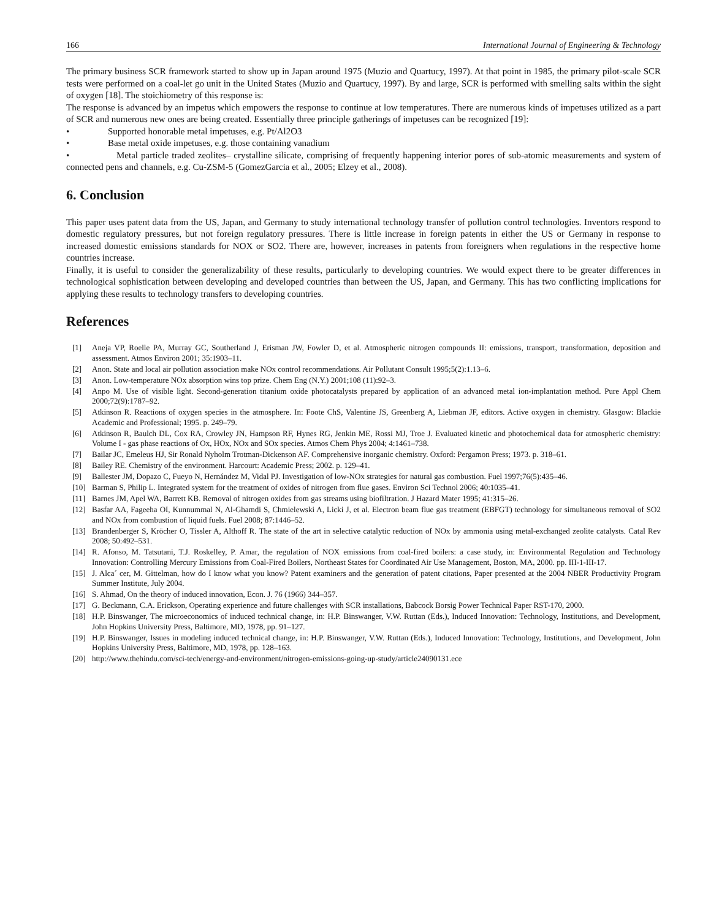166 International Journal of Engineering & Technology
The primary business SCR framework started to show up in Japan around 1975 (Muzio and Quartucy, 1997). At that point in 1985, the primary pilot-scale SCR tests were performed on a coal-let go unit in the United States (Muzio and Quartucy, 1997). By and large, SCR is performed with smelling salts within the sight of oxygen [18]. The stoichiometry of this response is:
The response is advanced by an impetus which empowers the response to continue at low temperatures. There are numerous kinds of impetuses utilized as a part of SCR and numerous new ones are being created. Essentially three principle gatherings of impetuses can be recognized [19]:
• Supported honorable metal impetuses, e.g. Pt/Al2O3
• Base metal oxide impetuses, e.g. those containing vanadium
• Metal particle traded zeolites– crystalline silicate, comprising of frequently happening interior pores of sub-atomic measurements and system of connected pens and channels, e.g. Cu-ZSM-5 (GomezGarcia et al., 2005; Elzey et al., 2008).
6. Conclusion
This paper uses patent data from the US, Japan, and Germany to study international technology transfer of pollution control technologies. Inventors respond to domestic regulatory pressures, but not foreign regulatory pressures. There is little increase in foreign patents in either the US or Germany in response to increased domestic emissions standards for NOX or SO2. There are, however, increases in patents from foreigners when regulations in the respective home countries increase.
Finally, it is useful to consider the generalizability of these results, particularly to developing countries. We would expect there to be greater differences in technological sophistication between developing and developed countries than between the US, Japan, and Germany. This has two conflicting implications for applying these results to technology transfers to developing countries.
References
[1] Aneja VP, Roelle PA, Murray GC, Southerland J, Erisman JW, Fowler D, et al. Atmospheric nitrogen compounds II: emissions, transport, transformation, deposition and assessment. Atmos Environ 2001; 35:1903–11.
[2] Anon. State and local air pollution association make NOx control recommendations. Air Pollutant Consult 1995;5(2):1.13–6.
[3] Anon. Low-temperature NOx absorption wins top prize. Chem Eng (N.Y.) 2001;108 (11):92–3.
[4] Anpo M. Use of visible light. Second-generation titanium oxide photocatalysts prepared by application of an advanced metal ion-implantation method. Pure Appl Chem 2000;72(9):1787–92.
[5] Atkinson R. Reactions of oxygen species in the atmosphere. In: Foote ChS, Valentine JS, Greenberg A, Liebman JF, editors. Active oxygen in chemistry. Glasgow: Blackie Academic and Professional; 1995. p. 249–79.
[6] Atkinson R, Baulch DL, Cox RA, Crowley JN, Hampson RF, Hynes RG, Jenkin ME, Rossi MJ, Troe J. Evaluated kinetic and photochemical data for atmospheric chemistry: Volume I - gas phase reactions of Ox, HOx, NOx and SOx species. Atmos Chem Phys 2004; 4:1461–738.
[7] Bailar JC, Emeleus HJ, Sir Ronald Nyholm Trotman-Dickenson AF. Comprehensive inorganic chemistry. Oxford: Pergamon Press; 1973. p. 318–61.
[8] Bailey RE. Chemistry of the environment. Harcourt: Academic Press; 2002. p. 129–41.
[9] Ballester JM, Dopazo C, Fueyo N, Hernández M, Vidal PJ. Investigation of low-NOx strategies for natural gas combustion. Fuel 1997;76(5):435–46.
[10] Barman S, Philip L. Integrated system for the treatment of oxides of nitrogen from flue gases. Environ Sci Technol 2006; 40:1035–41.
[11] Barnes JM, Apel WA, Barrett KB. Removal of nitrogen oxides from gas streams using biofiltration. J Hazard Mater 1995; 41:315–26.
[12] Basfar AA, Fageeha OI, Kunnummal N, Al-Ghamdi S, Chmielewski A, Licki J, et al. Electron beam flue gas treatment (EBFGT) technology for simultaneous removal of SO2 and NOx from combustion of liquid fuels. Fuel 2008; 87:1446–52.
[13] Brandenberger S, Kröcher O, Tissler A, Althoff R. The state of the art in selective catalytic reduction of NOx by ammonia using metal-exchanged zeolite catalysts. Catal Rev 2008; 50:492–531.
[14] R. Afonso, M. Tatsutani, T.J. Roskelley, P. Amar, the regulation of NOX emissions from coal-fired boilers: a case study, in: Environmental Regulation and Technology Innovation: Controlling Mercury Emissions from Coal-Fired Boilers, Northeast States for Coordinated Air Use Management, Boston, MA, 2000. pp. III-1-III-17.
[15] J. Alca´ cer, M. Gittelman, how do I know what you know? Patent examiners and the generation of patent citations, Paper presented at the 2004 NBER Productivity Program Summer Institute, July 2004.
[16] S. Ahmad, On the theory of induced innovation, Econ. J. 76 (1966) 344–357.
[17] G. Beckmann, C.A. Erickson, Operating experience and future challenges with SCR installations, Babcock Borsig Power Technical Paper RST-170, 2000.
[18] H.P. Binswanger, The microeconomics of induced technical change, in: H.P. Binswanger, V.W. Ruttan (Eds.), Induced Innovation: Technology, Institutions, and Development, John Hopkins University Press, Baltimore, MD, 1978, pp. 91–127.
[19] H.P. Binswanger, Issues in modeling induced technical change, in: H.P. Binswanger, V.W. Ruttan (Eds.), Induced Innovation: Technology, Institutions, and Development, John Hopkins University Press, Baltimore, MD, 1978, pp. 128–163.
[20] http://www.thehindu.com/sci-tech/energy-and-environment/nitrogen-emissions-going-up-study/article24090131.ece